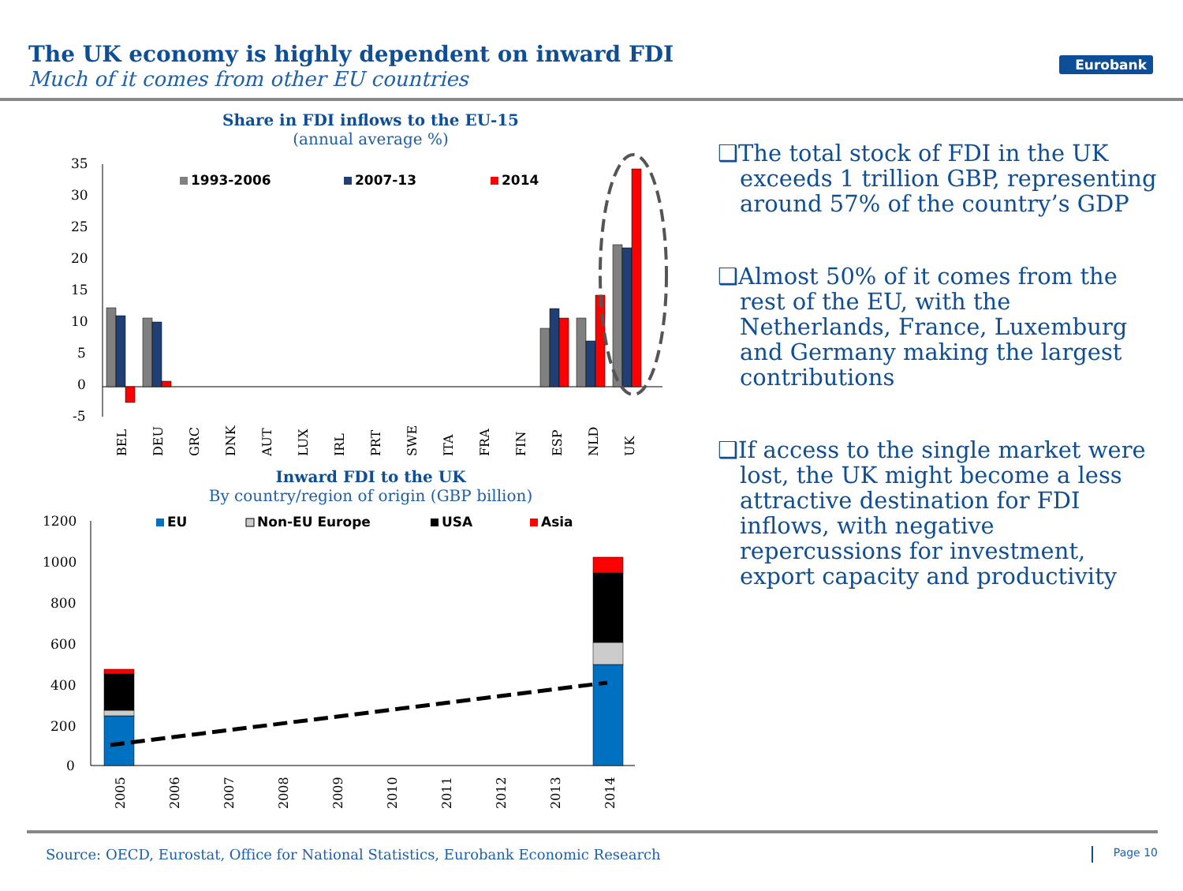The UK economy is highly dependent on inward FDI
Much of it comes from other EU countries
Eurobank
Share in FDI inflows to the EU-15
(annual average %)
35
30
25
20
15
10
5
0
-5
1993-2006
2007-13
2014
BEL
DEU
GRC
DNK
AUT
LUX
IRL
PRT
SWE
ITA
FRA
FIN
ESP
NLD
UK
Inward FDI to the UK
By country/region of origin (GBP billion)
1200
1000
800
600
400
200
0
EU
Non-EU Europe
USA
Asia
2005
2006
2007
2008
2009
2010
2011
2012
2013
2014
❑The total stock of FDI in the UK exceeds 1 trillion GBP, representing around 57% of the country’s GDP
❑Almost 50% of it comes from the rest of the EU, with the Netherlands, France, Luxemburg and Germany making the largest contributions
❑If access to the single market were lost, the UK might become a less attractive destination for FDI inflows, with negative repercussions for investment, export capacity and productivity
Source: OECD, Eurostat, Office for National Statistics, Eurobank Economic Research Page 10